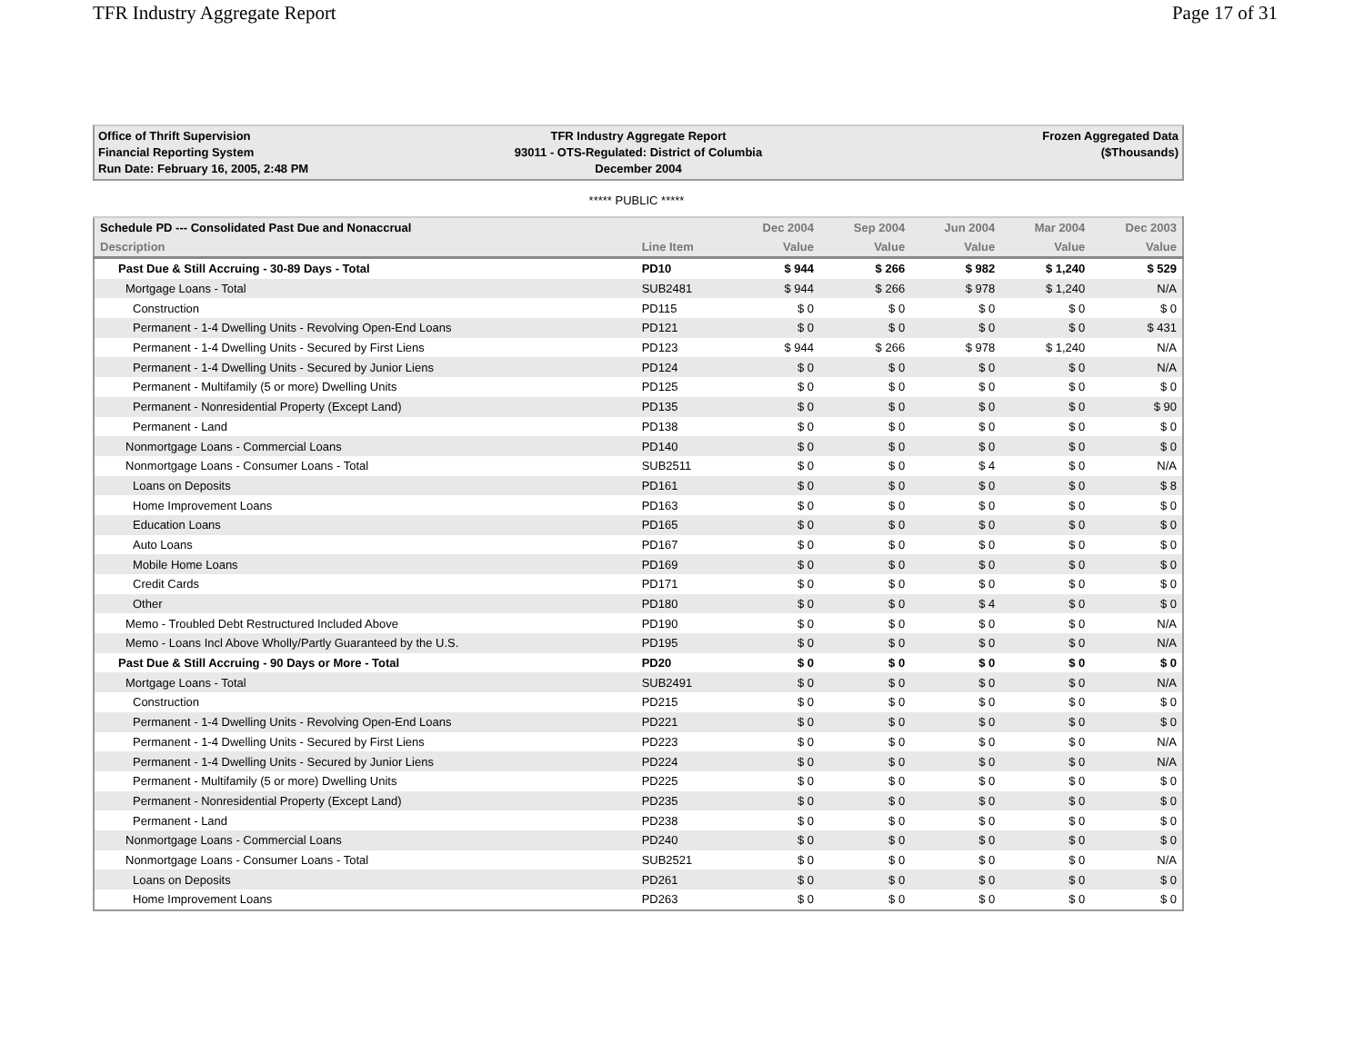TFR Industry Aggregate Report Page 17 of 31
Office of Thrift Supervision
Financial Reporting System
Run Date: February 16, 2005, 2:48 PM
TFR Industry Aggregate Report
93011 - OTS-Regulated: District of Columbia
December 2004
Frozen Aggregated Data
($Thousands)
***** PUBLIC *****
| Schedule PD --- Consolidated Past Due and Nonaccrual | | Dec 2004 | Sep 2004 | Jun 2004 | Mar 2004 | Dec 2003 |
| --- | --- | --- | --- | --- | --- | --- |
| Description | Line Item | Value | Value | Value | Value | Value |
| Past Due & Still Accruing - 30-89 Days - Total | PD10 | $ 944 | $ 266 | $ 982 | $ 1,240 | $ 529 |
| Mortgage Loans - Total | SUB2481 | $ 944 | $ 266 | $ 978 | $ 1,240 | N/A |
| Construction | PD115 | $ 0 | $ 0 | $ 0 | $ 0 | $ 0 |
| Permanent - 1-4 Dwelling Units - Revolving Open-End Loans | PD121 | $ 0 | $ 0 | $ 0 | $ 0 | $ 431 |
| Permanent - 1-4 Dwelling Units - Secured by First Liens | PD123 | $ 944 | $ 266 | $ 978 | $ 1,240 | N/A |
| Permanent - 1-4 Dwelling Units - Secured by Junior Liens | PD124 | $ 0 | $ 0 | $ 0 | $ 0 | N/A |
| Permanent - Multifamily (5 or more) Dwelling Units | PD125 | $ 0 | $ 0 | $ 0 | $ 0 | $ 0 |
| Permanent - Nonresidential Property (Except Land) | PD135 | $ 0 | $ 0 | $ 0 | $ 0 | $ 90 |
| Permanent - Land | PD138 | $ 0 | $ 0 | $ 0 | $ 0 | $ 0 |
| Nonmortgage Loans - Commercial Loans | PD140 | $ 0 | $ 0 | $ 0 | $ 0 | $ 0 |
| Nonmortgage Loans - Consumer Loans - Total | SUB2511 | $ 0 | $ 0 | $ 4 | $ 0 | N/A |
| Loans on Deposits | PD161 | $ 0 | $ 0 | $ 0 | $ 0 | $ 8 |
| Home Improvement Loans | PD163 | $ 0 | $ 0 | $ 0 | $ 0 | $ 0 |
| Education Loans | PD165 | $ 0 | $ 0 | $ 0 | $ 0 | $ 0 |
| Auto Loans | PD167 | $ 0 | $ 0 | $ 0 | $ 0 | $ 0 |
| Mobile Home Loans | PD169 | $ 0 | $ 0 | $ 0 | $ 0 | $ 0 |
| Credit Cards | PD171 | $ 0 | $ 0 | $ 0 | $ 0 | $ 0 |
| Other | PD180 | $ 0 | $ 0 | $ 4 | $ 0 | $ 0 |
| Memo - Troubled Debt Restructured Included Above | PD190 | $ 0 | $ 0 | $ 0 | $ 0 | N/A |
| Memo - Loans Incl Above Wholly/Partly Guaranteed by the U.S. | PD195 | $ 0 | $ 0 | $ 0 | $ 0 | N/A |
| Past Due & Still Accruing - 90 Days or More - Total | PD20 | $ 0 | $ 0 | $ 0 | $ 0 | $ 0 |
| Mortgage Loans - Total | SUB2491 | $ 0 | $ 0 | $ 0 | $ 0 | N/A |
| Construction | PD215 | $ 0 | $ 0 | $ 0 | $ 0 | $ 0 |
| Permanent - 1-4 Dwelling Units - Revolving Open-End Loans | PD221 | $ 0 | $ 0 | $ 0 | $ 0 | $ 0 |
| Permanent - 1-4 Dwelling Units - Secured by First Liens | PD223 | $ 0 | $ 0 | $ 0 | $ 0 | N/A |
| Permanent - 1-4 Dwelling Units - Secured by Junior Liens | PD224 | $ 0 | $ 0 | $ 0 | $ 0 | N/A |
| Permanent - Multifamily (5 or more) Dwelling Units | PD225 | $ 0 | $ 0 | $ 0 | $ 0 | $ 0 |
| Permanent - Nonresidential Property (Except Land) | PD235 | $ 0 | $ 0 | $ 0 | $ 0 | $ 0 |
| Permanent - Land | PD238 | $ 0 | $ 0 | $ 0 | $ 0 | $ 0 |
| Nonmortgage Loans - Commercial Loans | PD240 | $ 0 | $ 0 | $ 0 | $ 0 | $ 0 |
| Nonmortgage Loans - Consumer Loans - Total | SUB2521 | $ 0 | $ 0 | $ 0 | $ 0 | N/A |
| Loans on Deposits | PD261 | $ 0 | $ 0 | $ 0 | $ 0 | $ 0 |
| Home Improvement Loans | PD263 | $ 0 | $ 0 | $ 0 | $ 0 | $ 0 |